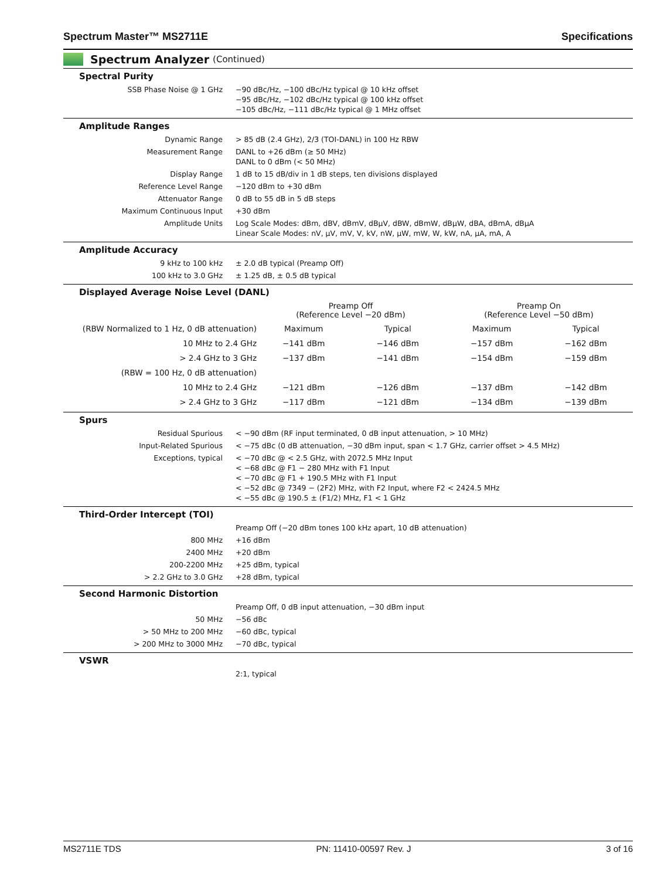Spectrum Master™ MS2711E Specifications
Spectrum Analyzer (Continued)
Spectral Purity
| SSB Phase Noise @ 1 GHz | −90 dBc/Hz, −100 dBc/Hz typical @ 10 kHz offset −95 dBc/Hz, −102 dBc/Hz typical @ 100 kHz offset −105 dBc/Hz, −111 dBc/Hz typical @ 1 MHz offset |
Amplitude Ranges
| Dynamic Range | > 85 dB (2.4 GHz), 2/3 (TOI-DANL) in 100 Hz RBW |
| Measurement Range | DANL to +26 dBm (≥ 50 MHz) DANL to 0 dBm (< 50 MHz) |
| Display Range | 1 dB to 15 dB/div in 1 dB steps, ten divisions displayed |
| Reference Level Range | −120 dBm to +30 dBm |
| Attenuator Range | 0 dB to 55 dB in 5 dB steps |
| Maximum Continuous Input | +30 dBm |
| Amplitude Units | Log Scale Modes: dBm, dBV, dBmV, dBμV, dBW, dBmW, dBμW, dBA, dBmA, dBμA Linear Scale Modes: nV, μV, mV, V, kV, nW, μW, mW, W, kW, nA, μA, mA, A |
Amplitude Accuracy
| 9 kHz to 100 kHz | ± 2.0 dB typical (Preamp Off) |
| 100 kHz to 3.0 GHz | ± 1.25 dB, ± 0.5 dB typical |
Displayed Average Noise Level (DANL)
| | Preamp Off (Reference Level −20 dBm) | | Preamp On (Reference Level −50 dBm) | |
| (RBW Normalized to 1 Hz, 0 dB attenuation) | Maximum | Typical | Maximum | Typical |
| 10 MHz to 2.4 GHz | −141 dBm | −146 dBm | −157 dBm | −162 dBm |
| > 2.4 GHz to 3 GHz | −137 dBm | −141 dBm | −154 dBm | −159 dBm |
| (RBW = 100 Hz, 0 dB attenuation) | | | | |
| 10 MHz to 2.4 GHz | −121 dBm | −126 dBm | −137 dBm | −142 dBm |
| > 2.4 GHz to 3 GHz | −117 dBm | −121 dBm | −134 dBm | −139 dBm |
Spurs
| Residual Spurious | < −90 dBm (RF input terminated, 0 dB input attenuation, > 10 MHz) |
| Input-Related Spurious | < −75 dBc (0 dB attenuation, −30 dBm input, span < 1.7 GHz, carrier offset > 4.5 MHz) |
| Exceptions, typical | < −70 dBc @ < 2.5 GHz, with 2072.5 MHz Input < −68 dBc @ F1 − 280 MHz with F1 Input < −70 dBc @ F1 + 190.5 MHz with F1 Input < −52 dBc @ 7349 − (2F2) MHz, with F2 Input, where F2 < 2424.5 MHz < −55 dBc @ 190.5 ± (F1/2) MHz, F1 < 1 GHz |
Third-Order Intercept (TOI)
| | Preamp Off (−20 dBm tones 100 kHz apart, 10 dB attenuation) |
| 800 MHz | +16 dBm |
| 2400 MHz | +20 dBm |
| 200-2200 MHz | +25 dBm, typical |
| > 2.2 GHz to 3.0 GHz | +28 dBm, typical |
Second Harmonic Distortion
| | Preamp Off, 0 dB input attenuation, −30 dBm input |
| 50 MHz | −56 dBc |
| > 50 MHz to 200 MHz | −60 dBc, typical |
| > 200 MHz to 3000 MHz | −70 dBc, typical |
VSWR
| | 2:1, typical |
MS2711E TDS PN: 11410-00597 Rev. J 3 of 16